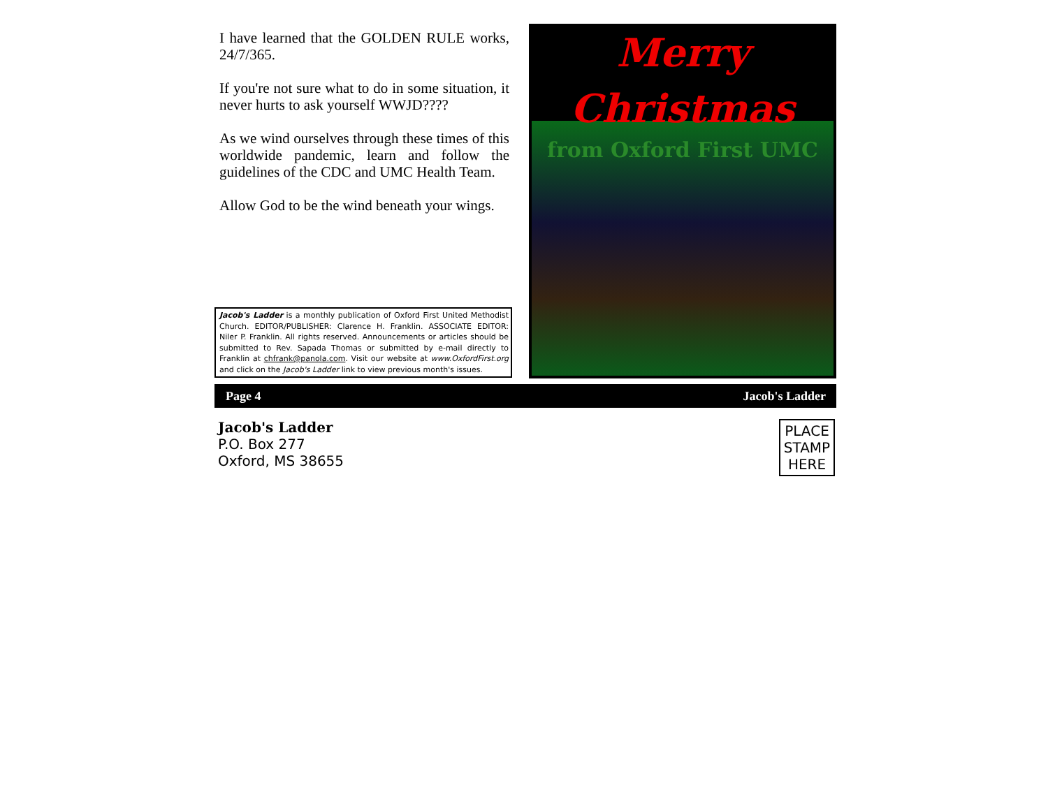I have learned that the GOLDEN RULE works, 24/7/365.
If you're not sure what to do in some situation, it never hurts to ask yourself WWJD????
As we wind ourselves through these times of this worldwide pandemic, learn and follow the guidelines of the CDC and UMC Health Team.
Allow God to be the wind beneath your wings.
Jacob's Ladder is a monthly publication of Oxford First United Methodist Church. EDITOR/PUBLISHER: Clarence H. Franklin. ASSOCIATE EDITOR: Niler P. Franklin. All rights reserved. Announcements or articles should be submitted to Rev. Sapada Thomas or submitted by e-mail directly to Franklin at chfrank@panola.com. Visit our website at www.OxfordFirst.org and click on the Jacob's Ladder link to view previous month's issues.
Merry Christmas
from Oxford First UMC
Page 4 Jacob's Ladder
Jacob's Ladder
P.O. Box 277
Oxford, MS 38655
PLACE
STAMP
HERE